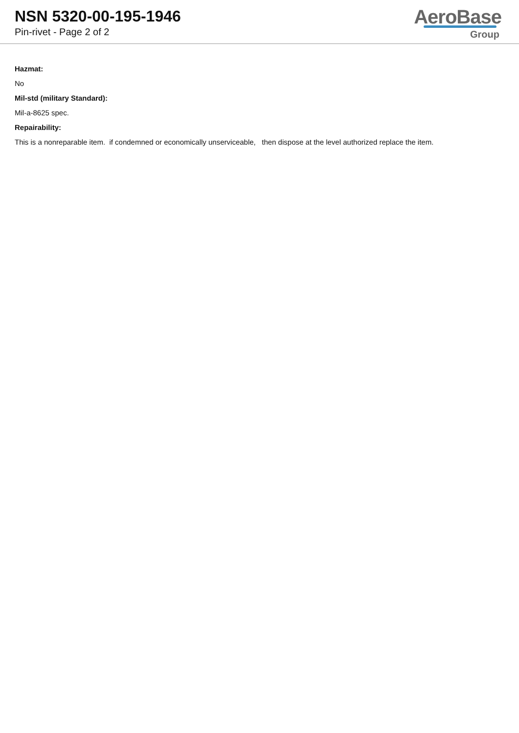NSN 5320-00-195-1946
Pin-rivet - Page 2 of 2
AeroBase
Group
Hazmat:
No
Mil-std (military Standard):
Mil-a-8625 spec.
Repairability:
This is a nonreparable item. if condemned or economically unserviceable, then dispose at the level authorized replace the item.